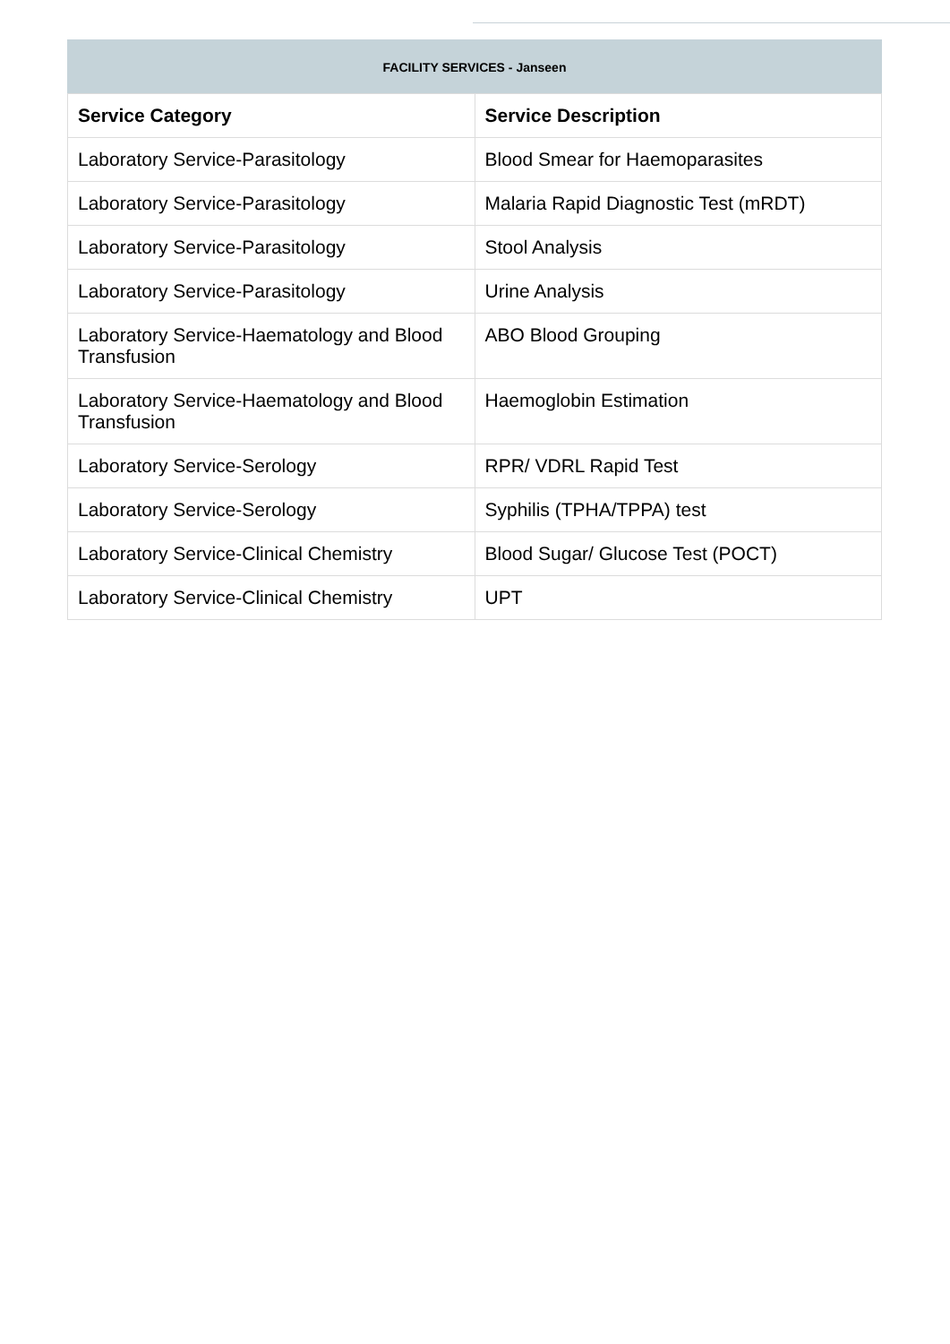FACILITY SERVICES - Janseen
| Service Category | Service Description |
| --- | --- |
| Laboratory Service-Parasitology | Blood Smear for Haemoparasites |
| Laboratory Service-Parasitology | Malaria Rapid Diagnostic Test (mRDT) |
| Laboratory Service-Parasitology | Stool Analysis |
| Laboratory Service-Parasitology | Urine Analysis |
| Laboratory Service-Haematology and Blood Transfusion | ABO Blood Grouping |
| Laboratory Service-Haematology and Blood Transfusion | Haemoglobin Estimation |
| Laboratory Service-Serology | RPR/ VDRL Rapid Test |
| Laboratory Service-Serology | Syphilis (TPHA/TPPA) test |
| Laboratory Service-Clinical Chemistry | Blood Sugar/ Glucose Test (POCT) |
| Laboratory Service-Clinical Chemistry | UPT |